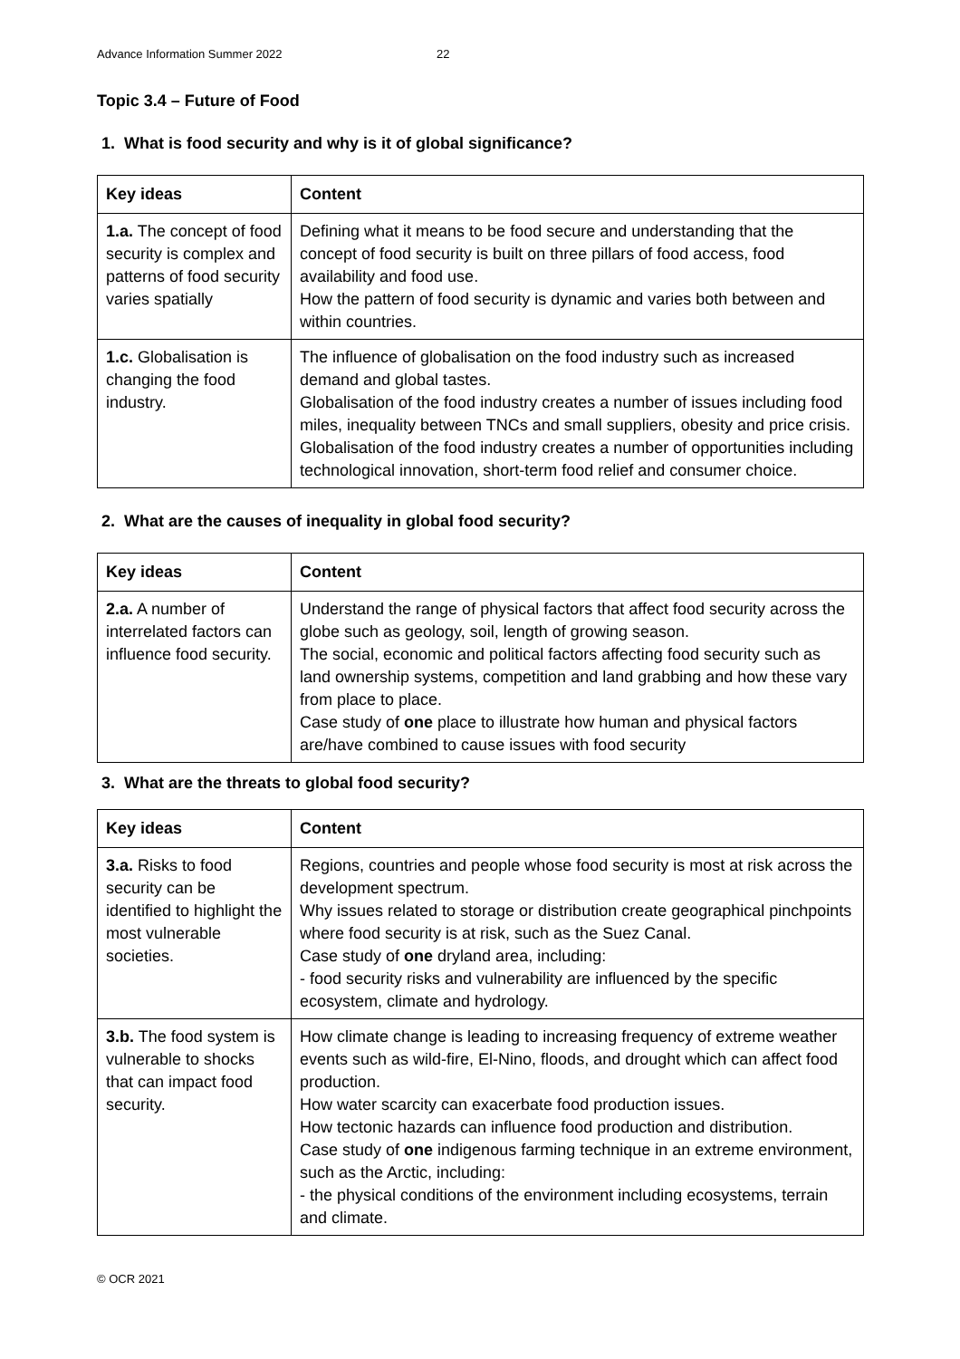Advance Information Summer 2022 22
Topic 3.4 – Future of Food
1. What is food security and why is it of global significance?
| Key ideas | Content |
| --- | --- |
| 1.a. The concept of food security is complex and patterns of food security varies spatially | Defining what it means to be food secure and understanding that the concept of food security is built on three pillars of food access, food availability and food use. How the pattern of food security is dynamic and varies both between and within countries. |
| 1.c. Globalisation is changing the food industry. | The influence of globalisation on the food industry such as increased demand and global tastes. Globalisation of the food industry creates a number of issues including food miles, inequality between TNCs and small suppliers, obesity and price crisis. Globalisation of the food industry creates a number of opportunities including technological innovation, short-term food relief and consumer choice. |
2. What are the causes of inequality in global food security?
| Key ideas | Content |
| --- | --- |
| 2.a. A number of interrelated factors can influence food security. | Understand the range of physical factors that affect food security across the globe such as geology, soil, length of growing season. The social, economic and political factors affecting food security such as land ownership systems, competition and land grabbing and how these vary from place to place. Case study of one place to illustrate how human and physical factors are/have combined to cause issues with food security |
3. What are the threats to global food security?
| Key ideas | Content |
| --- | --- |
| 3.a. Risks to food security can be identified to highlight the most vulnerable societies. | Regions, countries and people whose food security is most at risk across the development spectrum. Why issues related to storage or distribution create geographical pinchpoints where food security is at risk, such as the Suez Canal. Case study of one dryland area, including: - food security risks and vulnerability are influenced by the specific ecosystem, climate and hydrology. |
| 3.b. The food system is vulnerable to shocks that can impact food security. | How climate change is leading to increasing frequency of extreme weather events such as wild-fire, El-Nino, floods, and drought which can affect food production. How water scarcity can exacerbate food production issues. How tectonic hazards can influence food production and distribution. Case study of one indigenous farming technique in an extreme environment, such as the Arctic, including: - the physical conditions of the environment including ecosystems, terrain and climate. |
© OCR 2021